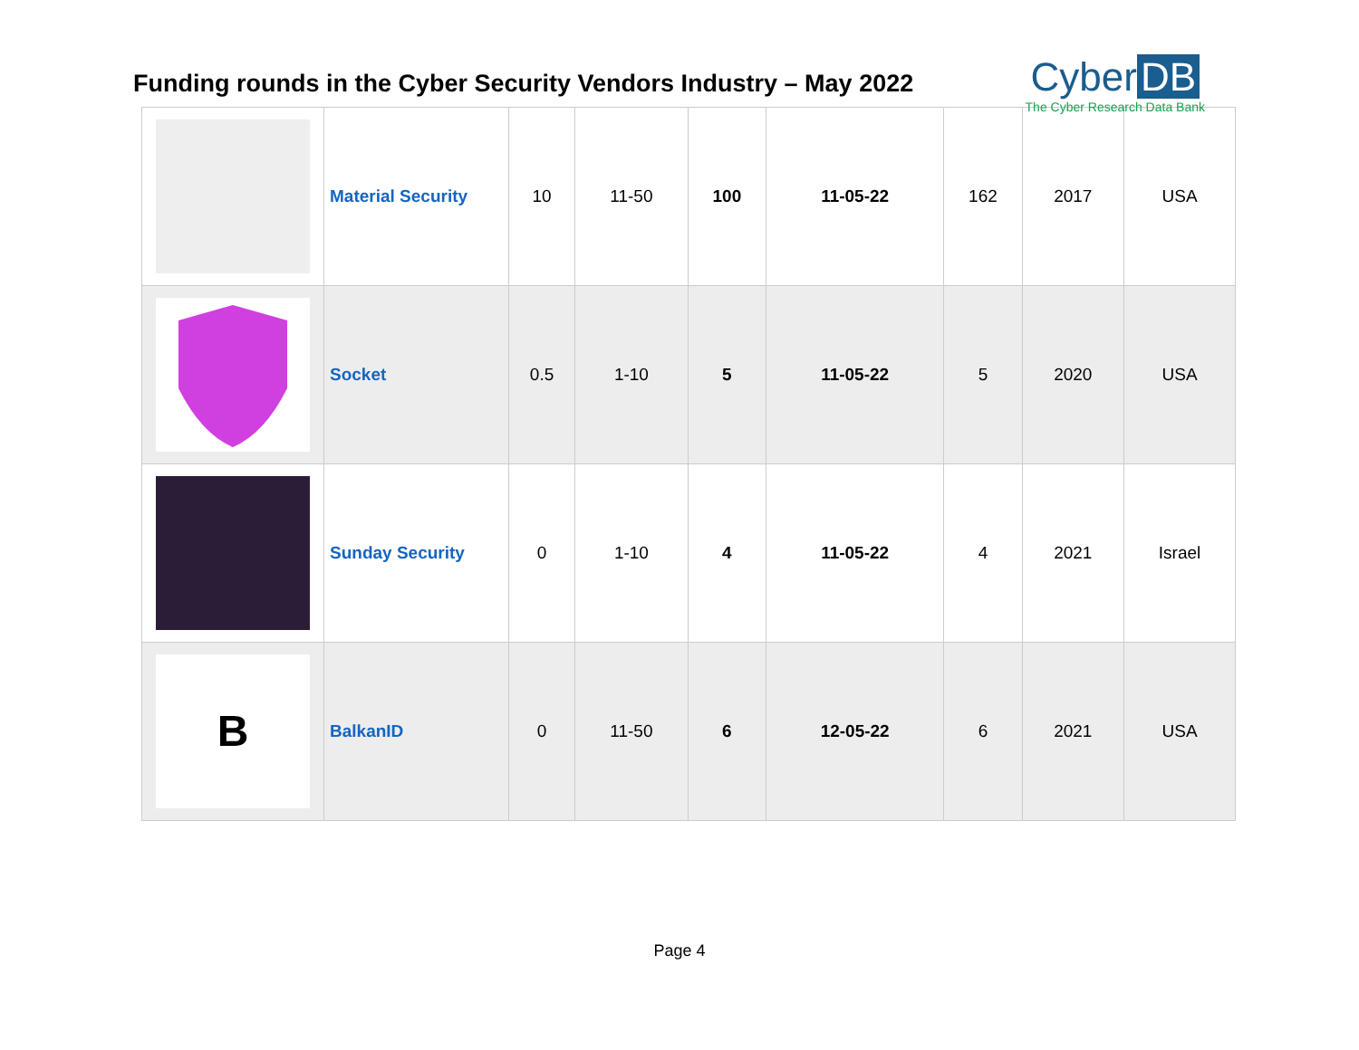Funding rounds in the Cyber Security Vendors Industry – May 2022
Cyber DB
The Cyber Research Data Bank
| | Material Security | 10 | 11-50 | 100 | 11-05-22 | 162 | 2017 | USA |
| | Socket | 0.5 | 1-10 | 5 | 11-05-22 | 5 | 2020 | USA |
| | Sunday Security | 0 | 1-10 | 4 | 11-05-22 | 4 | 2021 | Israel |
| B | BalkanID | 0 | 11-50 | 6 | 12-05-22 | 6 | 2021 | USA |
Page 4